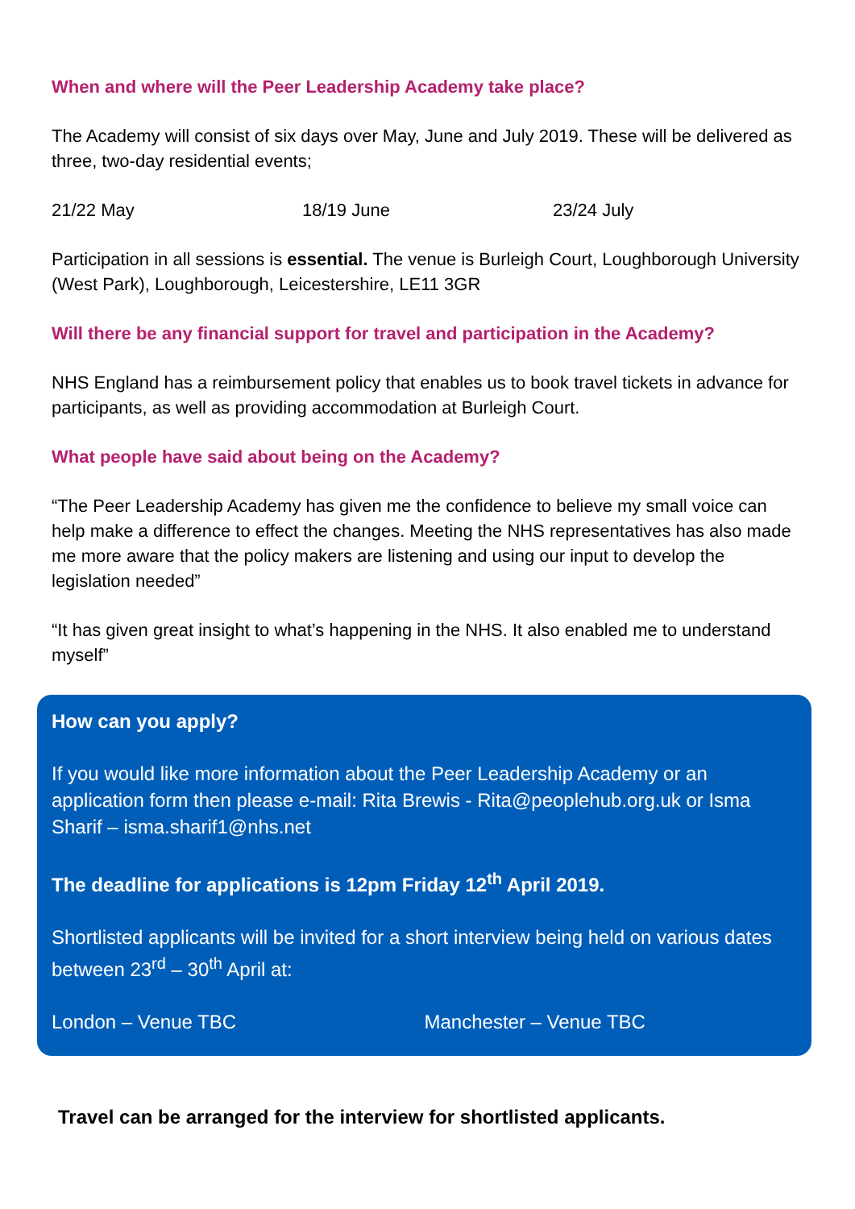When and where will the Peer Leadership Academy take place?
The Academy will consist of six days over May, June and July 2019. These will be delivered as three, two-day residential events;
21/22 May 18/19 June 23/24 July
Participation in all sessions is essential. The venue is Burleigh Court, Loughborough University (West Park), Loughborough, Leicestershire, LE11 3GR
Will there be any financial support for travel and participation in the Academy?
NHS England has a reimbursement policy that enables us to book travel tickets in advance for participants, as well as providing accommodation at Burleigh Court.
What people have said about being on the Academy?
“The Peer Leadership Academy has given me the confidence to believe my small voice can help make a difference to effect the changes. Meeting the NHS representatives has also made me more aware that the policy makers are listening and using our input to develop the legislation needed”
“It has given great insight to what’s happening in the NHS. It also enabled me to understand myself”
How can you apply?
If you would like more information about the Peer Leadership Academy or an application form then please e-mail: Rita Brewis - Rita@peoplehub.org.uk or Isma Sharif – isma.sharif1@nhs.net
The deadline for applications is 12pm Friday 12<sup>th</sup> April 2019.
Shortlisted applicants will be invited for a short interview being held on various dates between 23<sup>rd</sup> – 30<sup>th</sup> April at:
London – Venue TBC Manchester – Venue TBC
Travel can be arranged for the interview for shortlisted applicants.